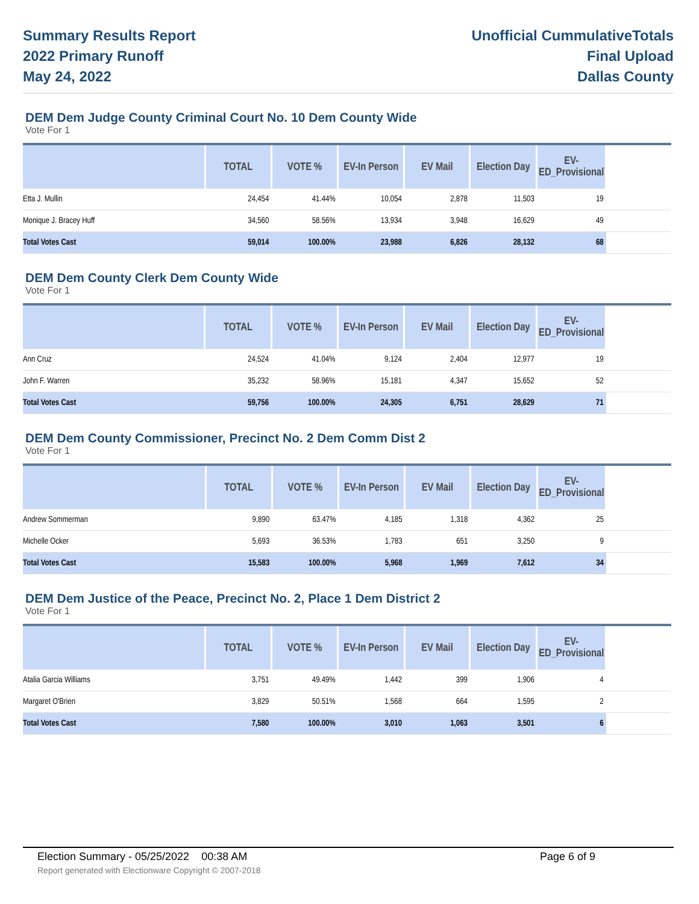Summary Results Report
2022 Primary Runoff
May 24, 2022
Unofficial CummulativeTotals
Final Upload
Dallas County
DEM Dem Judge County Criminal Court No. 10 Dem County Wide
Vote For 1
| | TOTAL | VOTE % | EV-In Person | EV Mail | Election Day | EV-ED_Provisional | |
| --- | --- | --- | --- | --- | --- | --- | --- |
| Etta J. Mullin | 24,454 | 41.44% | 10,054 | 2,878 | 11,503 | 19 | |
| Monique J. Bracey Huff | 34,560 | 58.56% | 13,934 | 3,948 | 16,629 | 49 | |
| Total Votes Cast | 59,014 | 100.00% | 23,988 | 6,826 | 28,132 | 68 | |
DEM Dem County Clerk Dem County Wide
Vote For 1
| | TOTAL | VOTE % | EV-In Person | EV Mail | Election Day | EV-ED_Provisional | |
| --- | --- | --- | --- | --- | --- | --- | --- |
| Ann Cruz | 24,524 | 41.04% | 9,124 | 2,404 | 12,977 | 19 | |
| John F. Warren | 35,232 | 58.96% | 15,181 | 4,347 | 15,652 | 52 | |
| Total Votes Cast | 59,756 | 100.00% | 24,305 | 6,751 | 28,629 | 71 | |
DEM Dem County Commissioner, Precinct No. 2 Dem Comm Dist 2
Vote For 1
| | TOTAL | VOTE % | EV-In Person | EV Mail | Election Day | EV-ED_Provisional | |
| --- | --- | --- | --- | --- | --- | --- | --- |
| Andrew Sommerman | 9,890 | 63.47% | 4,185 | 1,318 | 4,362 | 25 | |
| Michelle Ocker | 5,693 | 36.53% | 1,783 | 651 | 3,250 | 9 | |
| Total Votes Cast | 15,583 | 100.00% | 5,968 | 1,969 | 7,612 | 34 | |
DEM Dem Justice of the Peace, Precinct No. 2, Place 1 Dem District 2
Vote For 1
| | TOTAL | VOTE % | EV-In Person | EV Mail | Election Day | EV-ED_Provisional | |
| --- | --- | --- | --- | --- | --- | --- | --- |
| Atalia Garcia Williams | 3,751 | 49.49% | 1,442 | 399 | 1,906 | 4 | |
| Margaret O'Brien | 3,829 | 50.51% | 1,568 | 664 | 1,595 | 2 | |
| Total Votes Cast | 7,580 | 100.00% | 3,010 | 1,063 | 3,501 | 6 | |
Election Summary - 05/25/2022 00:38 AM Page 6 of 9
Report generated with Electionware Copyright © 2007-2018